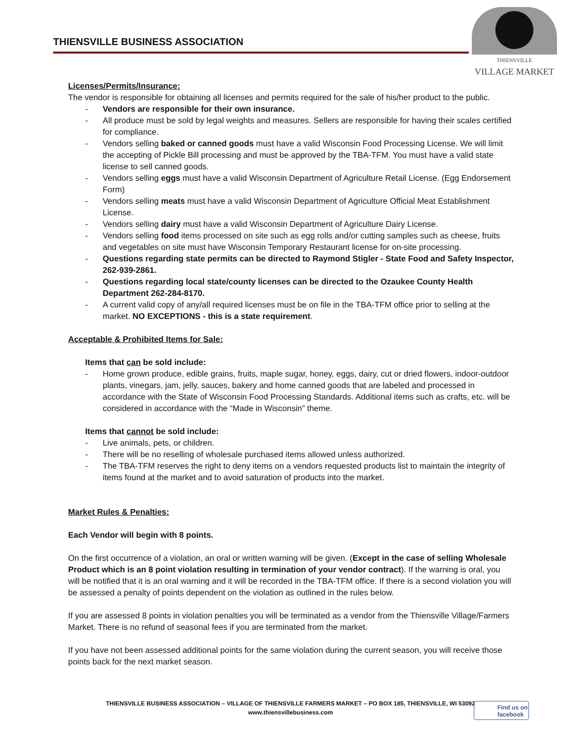THIENSVILLE BUSINESS ASSOCIATION
THIENSVILLE
VILLAGE MARKET
Licenses/Permits/Insurance:
The vendor is responsible for obtaining all licenses and permits required for the sale of his/her product to the public.
- Vendors are responsible for their own insurance.
- All produce must be sold by legal weights and measures. Sellers are responsible for having their scales certified for compliance.
- Vendors selling baked or canned goods must have a valid Wisconsin Food Processing License. We will limit the accepting of Pickle Bill processing and must be approved by the TBA-TFM. You must have a valid state license to sell canned goods.
- Vendors selling eggs must have a valid Wisconsin Department of Agriculture Retail License. (Egg Endorsement Form)
- Vendors selling meats must have a valid Wisconsin Department of Agriculture Official Meat Establishment License.
- Vendors selling dairy must have a valid Wisconsin Department of Agriculture Dairy License.
- Vendors selling food items processed on site such as egg rolls and/or cutting samples such as cheese, fruits and vegetables on site must have Wisconsin Temporary Restaurant license for on-site processing.
- Questions regarding state permits can be directed to Raymond Stigler - State Food and Safety Inspector, 262-939-2861.
- Questions regarding local state/county licenses can be directed to the Ozaukee County Health Department 262-284-8170.
- A current valid copy of any/all required licenses must be on file in the TBA-TFM office prior to selling at the market. NO EXCEPTIONS - this is a state requirement.
Acceptable & Prohibited Items for Sale:
Items that can be sold include:
- Home grown produce, edible grains, fruits, maple sugar, honey, eggs, dairy, cut or dried flowers, indoor-outdoor plants, vinegars, jam, jelly, sauces, bakery and home canned goods that are labeled and processed in accordance with the State of Wisconsin Food Processing Standards. Additional items such as crafts, etc. will be considered in accordance with the “Made in Wisconsin” theme.
Items that cannot be sold include:
- Live animals, pets, or children.
- There will be no reselling of wholesale purchased items allowed unless authorized.
- The TBA-TFM reserves the right to deny items on a vendors requested products list to maintain the integrity of items found at the market and to avoid saturation of products into the market.
Market Rules & Penalties:
Each Vendor will begin with 8 points.
On the first occurrence of a violation, an oral or written warning will be given. (Except in the case of selling Wholesale Product which is an 8 point violation resulting in termination of your vendor contract). If the warning is oral, you will be notified that it is an oral warning and it will be recorded in the TBA-TFM office. If there is a second violation you will be assessed a penalty of points dependent on the violation as outlined in the rules below.
If you are assessed 8 points in violation penalties you will be terminated as a vendor from the Thiensville Village/Farmers Market. There is no refund of seasonal fees if you are terminated from the market.
If you have not been assessed additional points for the same violation during the current season, you will receive those points back for the next market season.
THIENSVILLE BUSINESS ASSOCIATION – VILLAGE OF THIENSVILLE FARMERS MARKET – PO BOX 185, THIENSVILLE, WI 53092
www.thiensvillebusiness.com
Find us on
facebook